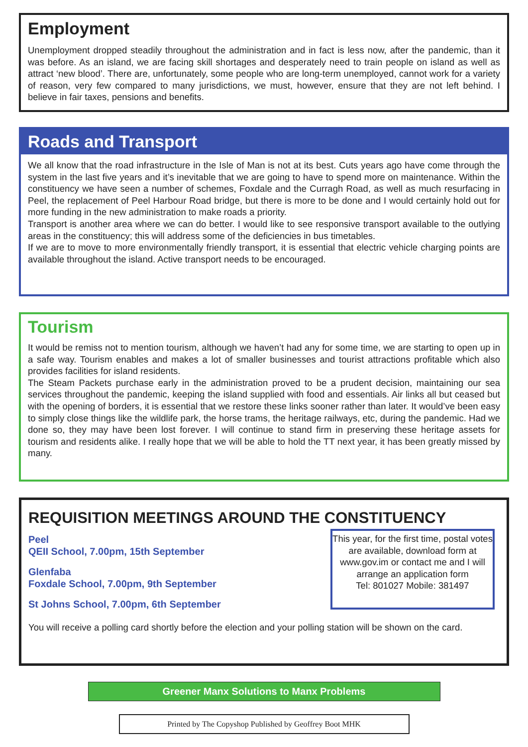Employment
Unemployment dropped steadily throughout the administration and in fact is less now, after the pandemic, than it was before. As an island, we are facing skill shortages and desperately need to train people on island as well as attract ‘new blood’. There are, unfortunately, some people who are long-term unemployed, cannot work for a variety of reason, very few compared to many jurisdictions, we must, however, ensure that they are not left behind. I believe in fair taxes, pensions and benefits.
Roads and Transport
We all know that the road infrastructure in the Isle of Man is not at its best. Cuts years ago have come through the system in the last five years and it’s inevitable that we are going to have to spend more on maintenance. Within the constituency we have seen a number of schemes, Foxdale and the Curragh Road, as well as much resurfacing in Peel, the replacement of Peel Harbour Road bridge, but there is more to be done and I would certainly hold out for more funding in the new administration to make roads a priority.
Transport is another area where we can do better. I would like to see responsive transport available to the outlying areas in the constituency; this will address some of the deficiencies in bus timetables.
If we are to move to more environmentally friendly transport, it is essential that electric vehicle charging points are available throughout the island. Active transport needs to be encouraged.
Tourism
It would be remiss not to mention tourism, although we haven’t had any for some time, we are starting to open up in a safe way. Tourism enables and makes a lot of smaller businesses and tourist attractions profitable which also provides facilities for island residents.
The Steam Packets purchase early in the administration proved to be a prudent decision, maintaining our sea services throughout the pandemic, keeping the island supplied with food and essentials. Air links all but ceased but with the opening of borders, it is essential that we restore these links sooner rather than later. It would’ve been easy to simply close things like the wildlife park, the horse trams, the heritage railways, etc, during the pandemic. Had we done so, they may have been lost forever. I will continue to stand firm in preserving these heritage assets for tourism and residents alike. I really hope that we will be able to hold the TT next year, it has been greatly missed by many.
REQUISITION MEETINGS AROUND THE CONSTITUENCY
Peel
QEII School, 7.00pm, 15th September
Glenfaba
Foxdale School, 7.00pm, 9th September
St Johns School, 7.00pm, 6th September
This year, for the first time, postal votes are available, download form at www.gov.im or contact me and I will arrange an application form
Tel: 801027 Mobile: 381497
You will receive a polling card shortly before the election and your polling station will be shown on the card.
Greener Manx Solutions to Manx Problems
Printed by The Copyshop Published by Geoffrey Boot MHK